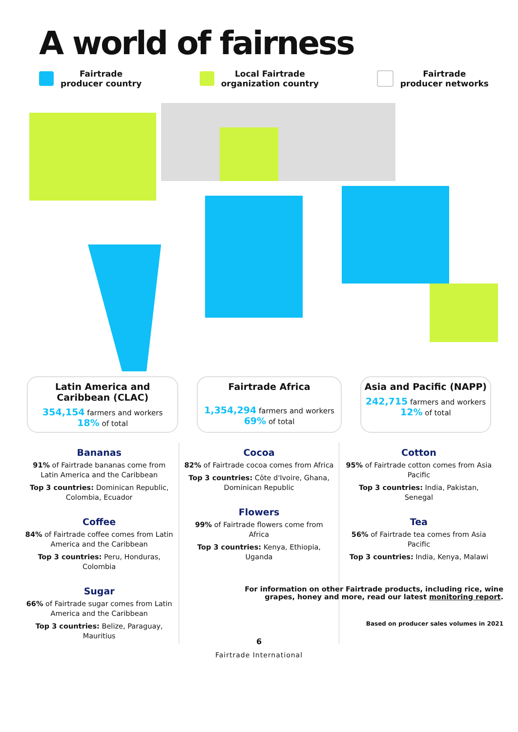A world of fairness
Fairtrade
producer country
Local Fairtrade
organization country
Fairtrade
producer networks
Latin America and Caribbean (CLAC)
354,154 farmers and workers
18% of total
Fairtrade Africa
1,354,294 farmers and workers
69% of total
Asia and Pacific (NAPP)
242,715 farmers and workers
12% of total
Bananas
91% of Fairtrade bananas come from Latin America and the Caribbean
Top 3 countries: Dominican Republic, Colombia, Ecuador
Coffee
84% of Fairtrade coffee comes from Latin America and the Caribbean
Top 3 countries: Peru, Honduras, Colombia
Sugar
66% of Fairtrade sugar comes from Latin America and the Caribbean
Top 3 countries: Belize, Paraguay, Mauritius
Cocoa
82% of Fairtrade cocoa comes from Africa
Top 3 countries: Côte d'Ivoire, Ghana, Dominican Republic
Flowers
99% of Fairtrade flowers come from Africa
Top 3 countries: Kenya, Ethiopia, Uganda
Cotton
95% of Fairtrade cotton comes from Asia Pacific
Top 3 countries: India, Pakistan, Senegal
Tea
56% of Fairtrade tea comes from Asia Pacific
Top 3 countries: India, Kenya, Malawi
For information on other Fairtrade products, including rice, wine grapes, honey and more, read our latest monitoring report.
Based on producer sales volumes in 2021
6
Fairtrade International